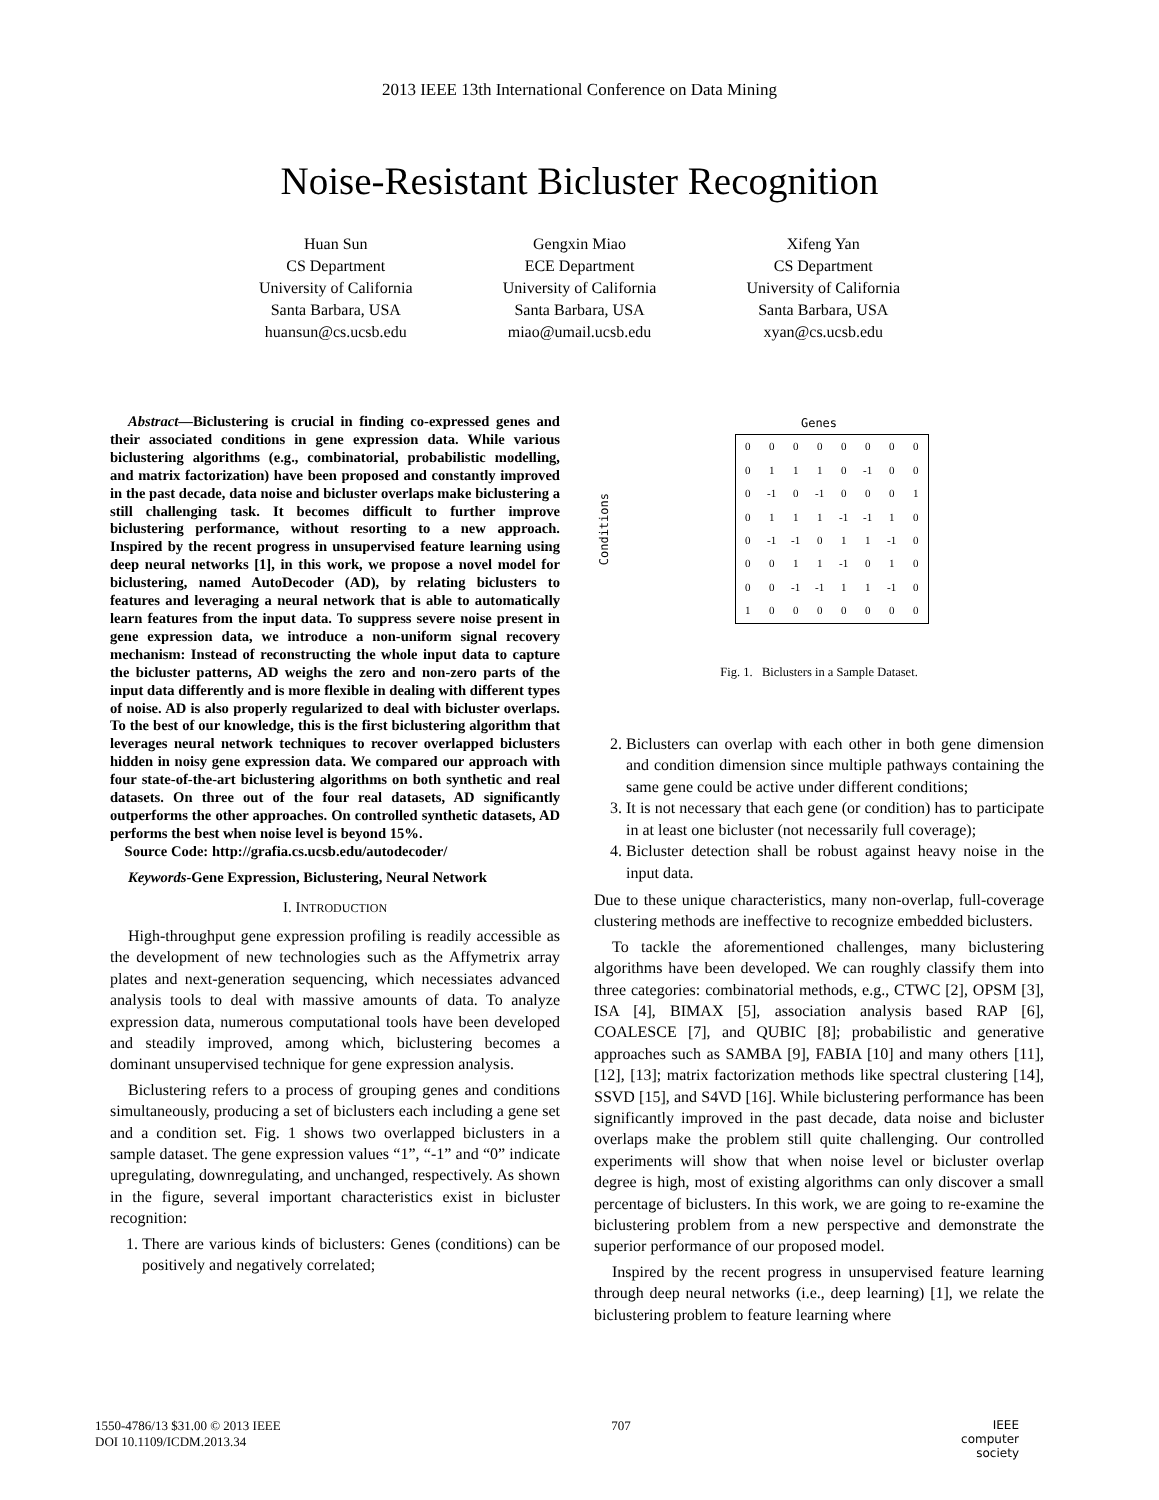2013 IEEE 13th International Conference on Data Mining
Noise-Resistant Bicluster Recognition
Huan Sun
CS Department
University of California
Santa Barbara, USA
huansun@cs.ucsb.edu
Gengxin Miao
ECE Department
University of California
Santa Barbara, USA
miao@umail.ucsb.edu
Xifeng Yan
CS Department
University of California
Santa Barbara, USA
xyan@cs.ucsb.edu
Abstract—Biclustering is crucial in finding co-expressed genes and their associated conditions in gene expression data. While various biclustering algorithms (e.g., combinatorial, probabilistic modelling, and matrix factorization) have been proposed and constantly improved in the past decade, data noise and bicluster overlaps make biclustering a still challenging task. It becomes difficult to further improve biclustering performance, without resorting to a new approach. Inspired by the recent progress in unsupervised feature learning using deep neural networks [1], in this work, we propose a novel model for biclustering, named AutoDecoder (AD), by relating biclusters to features and leveraging a neural network that is able to automatically learn features from the input data. To suppress severe noise present in gene expression data, we introduce a non-uniform signal recovery mechanism: Instead of reconstructing the whole input data to capture the bicluster patterns, AD weighs the zero and non-zero parts of the input data differently and is more flexible in dealing with different types of noise. AD is also properly regularized to deal with bicluster overlaps. To the best of our knowledge, this is the first biclustering algorithm that leverages neural network techniques to recover overlapped biclusters hidden in noisy gene expression data. We compared our approach with four state-of-the-art biclustering algorithms on both synthetic and real datasets. On three out of the four real datasets, AD significantly outperforms the other approaches. On controlled synthetic datasets, AD performs the best when noise level is beyond 15%.
Source Code: http://grafia.cs.ucsb.edu/autodecoder/
Keywords-Gene Expression, Biclustering, Neural Network
I. INTRODUCTION
High-throughput gene expression profiling is readily accessible as the development of new technologies such as the Affymetrix array plates and next-generation sequencing, which necessiates advanced analysis tools to deal with massive amounts of data. To analyze expression data, numerous computational tools have been developed and steadily improved, among which, biclustering becomes a dominant unsupervised technique for gene expression analysis.
Biclustering refers to a process of grouping genes and conditions simultaneously, producing a set of biclusters each including a gene set and a condition set. Fig. 1 shows two overlapped biclusters in a sample dataset. The gene expression values “1”, “-1” and “0” indicate upregulating, downregulating, and unchanged, respectively. As shown in the figure, several important characteristics exist in bicluster recognition:
1. There are various kinds of biclusters: Genes (conditions) can be positively and negatively correlated;
Genes
Conditions
| 0 | 0 | 0 | 0 | 0 | 0 | 0 | 0 |
| 0 | 1 | 1 | 1 | 0 | -1 | 0 | 0 |
| 0 | -1 | 0 | -1 | 0 | 0 | 0 | 1 |
| 0 | 1 | 1 | 1 | -1 | -1 | 1 | 0 |
| 0 | -1 | -1 | 0 | 1 | 1 | -1 | 0 |
| 0 | 0 | 1 | 1 | -1 | 0 | 1 | 0 |
| 0 | 0 | -1 | -1 | 1 | 1 | -1 | 0 |
| 1 | 0 | 0 | 0 | 0 | 0 | 0 | 0 |
Fig. 1. Biclusters in a Sample Dataset.
2. Biclusters can overlap with each other in both gene dimension and condition dimension since multiple pathways containing the same gene could be active under different conditions;
3. It is not necessary that each gene (or condition) has to participate in at least one bicluster (not necessarily full coverage);
4. Bicluster detection shall be robust against heavy noise in the input data.
Due to these unique characteristics, many non-overlap, full-coverage clustering methods are ineffective to recognize embedded biclusters.
To tackle the aforementioned challenges, many biclustering algorithms have been developed. We can roughly classify them into three categories: combinatorial methods, e.g., CTWC [2], OPSM [3], ISA [4], BIMAX [5], association analysis based RAP [6], COALESCE [7], and QUBIC [8]; probabilistic and generative approaches such as SAMBA [9], FABIA [10] and many others [11], [12], [13]; matrix factorization methods like spectral clustering [14], SSVD [15], and S4VD [16]. While biclustering performance has been significantly improved in the past decade, data noise and bicluster overlaps make the problem still quite challenging. Our controlled experiments will show that when noise level or bicluster overlap degree is high, most of existing algorithms can only discover a small percentage of biclusters. In this work, we are going to re-examine the biclustering problem from a new perspective and demonstrate the superior performance of our proposed model.
Inspired by the recent progress in unsupervised feature learning through deep neural networks (i.e., deep learning) [1], we relate the biclustering problem to feature learning where
1550-4786/13 $31.00 © 2013 IEEE
DOI 10.1109/ICDM.2013.34
707 IEEE
computer
society